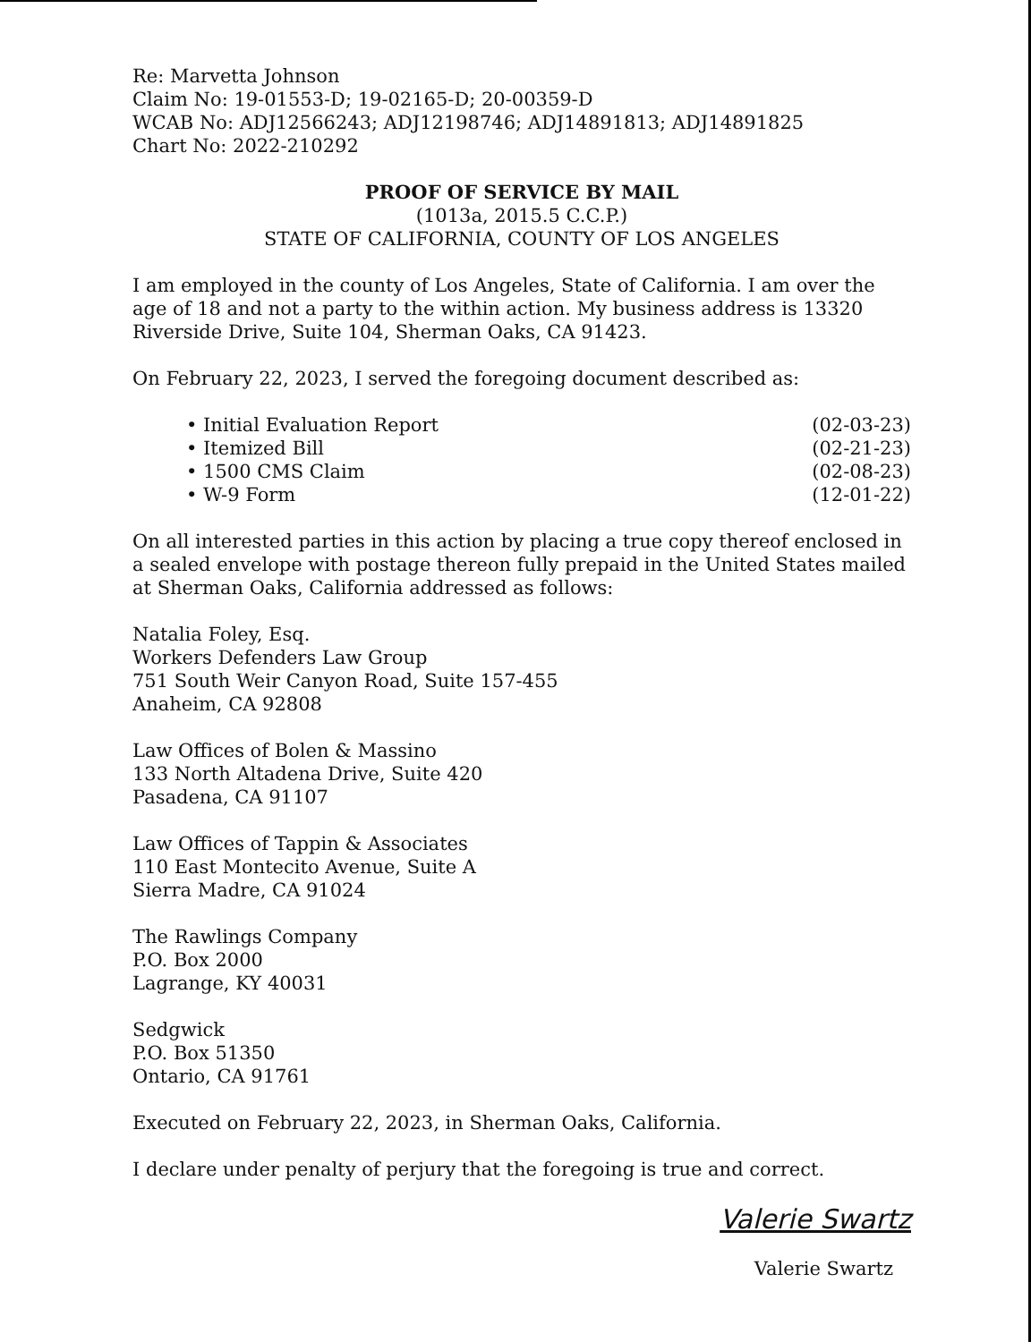Re: Marvetta Johnson
Claim No: 19-01553-D; 19-02165-D; 20-00359-D
WCAB No: ADJ12566243; ADJ12198746; ADJ14891813; ADJ14891825
Chart No: 2022-210292
PROOF OF SERVICE BY MAIL
(1013a, 2015.5 C.C.P.)
STATE OF CALIFORNIA, COUNTY OF LOS ANGELES
I am employed in the county of Los Angeles, State of California. I am over the age of 18 and not a party to the within action. My business address is 13320 Riverside Drive, Suite 104, Sherman Oaks, CA 91423.
On February 22, 2023, I served the foregoing document described as:
• Initial Evaluation Report (02-03-23)
• Itemized Bill (02-21-23)
• 1500 CMS Claim (02-08-23)
• W-9 Form (12-01-22)
On all interested parties in this action by placing a true copy thereof enclosed in a sealed envelope with postage thereon fully prepaid in the United States mailed at Sherman Oaks, California addressed as follows:
Natalia Foley, Esq.
Workers Defenders Law Group
751 South Weir Canyon Road, Suite 157-455
Anaheim, CA 92808
Law Offices of Bolen & Massino
133 North Altadena Drive, Suite 420
Pasadena, CA 91107
Law Offices of Tappin & Associates
110 East Montecito Avenue, Suite A
Sierra Madre, CA 91024
The Rawlings Company
P.O. Box 2000
Lagrange, KY 40031
Sedgwick
P.O. Box 51350
Ontario, CA 91761
Executed on February 22, 2023, in Sherman Oaks, California.
I declare under penalty of perjury that the foregoing is true and correct.
Valerie Swartz
Valerie Swartz